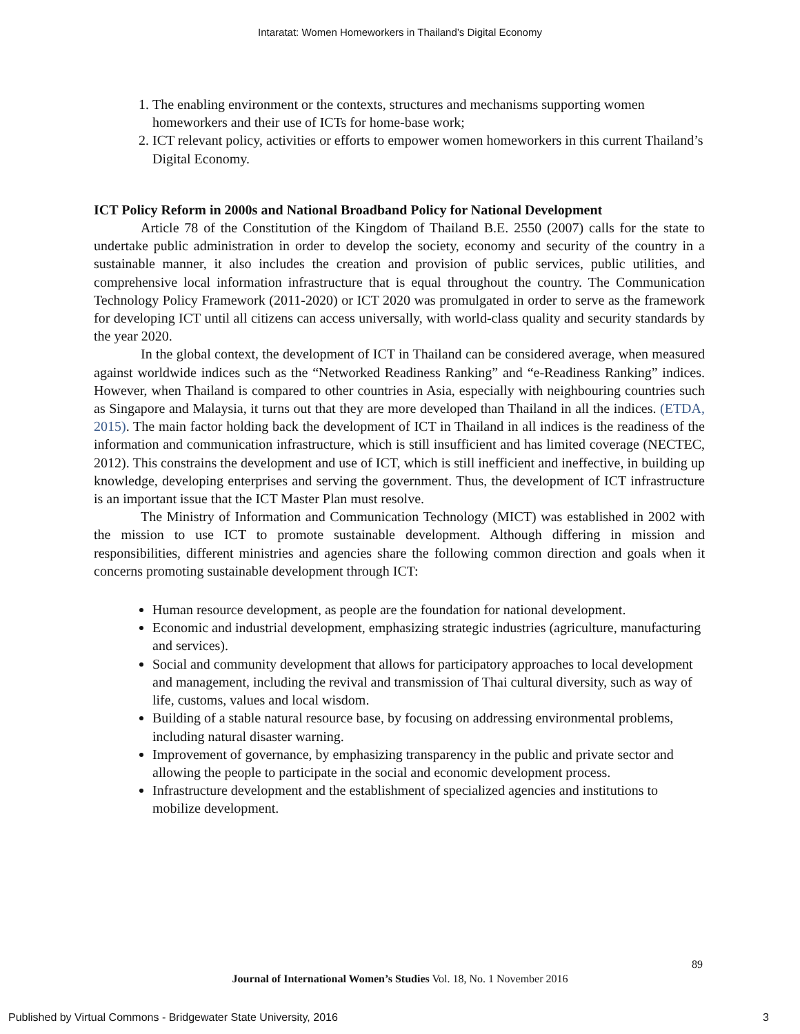Intaratat: Women Homeworkers in Thailand’s Digital Economy
1. The enabling environment or the contexts, structures and mechanisms supporting women homeworkers and their use of ICTs for home-base work;
2. ICT relevant policy, activities or efforts to empower women homeworkers in this current Thailand’s Digital Economy.
ICT Policy Reform in 2000s and National Broadband Policy for National Development
Article 78 of the Constitution of the Kingdom of Thailand B.E. 2550 (2007) calls for the state to undertake public administration in order to develop the society, economy and security of the country in a sustainable manner, it also includes the creation and provision of public services, public utilities, and comprehensive local information infrastructure that is equal throughout the country. The Communication Technology Policy Framework (2011-2020) or ICT 2020 was promulgated in order to serve as the framework for developing ICT until all citizens can access universally, with world-class quality and security standards by the year 2020.
In the global context, the development of ICT in Thailand can be considered average, when measured against worldwide indices such as the “Networked Readiness Ranking” and “e-Readiness Ranking” indices. However, when Thailand is compared to other countries in Asia, especially with neighbouring countries such as Singapore and Malaysia, it turns out that they are more developed than Thailand in all the indices. (ETDA, 2015). The main factor holding back the development of ICT in Thailand in all indices is the readiness of the information and communication infrastructure, which is still insufficient and has limited coverage (NECTEC, 2012). This constrains the development and use of ICT, which is still inefficient and ineffective, in building up knowledge, developing enterprises and serving the government. Thus, the development of ICT infrastructure is an important issue that the ICT Master Plan must resolve.
The Ministry of Information and Communication Technology (MICT) was established in 2002 with the mission to use ICT to promote sustainable development. Although differing in mission and responsibilities, different ministries and agencies share the following common direction and goals when it concerns promoting sustainable development through ICT:
Human resource development, as people are the foundation for national development.
Economic and industrial development, emphasizing strategic industries (agriculture, manufacturing and services).
Social and community development that allows for participatory approaches to local development and management, including the revival and transmission of Thai cultural diversity, such as way of life, customs, values and local wisdom.
Building of a stable natural resource base, by focusing on addressing environmental problems, including natural disaster warning.
Improvement of governance, by emphasizing transparency in the public and private sector and allowing the people to participate in the social and economic development process.
Infrastructure development and the establishment of specialized agencies and institutions to mobilize development.
89
Journal of International Women’s Studies Vol. 18, No. 1 November 2016
Published by Virtual Commons - Bridgewater State University, 2016 3